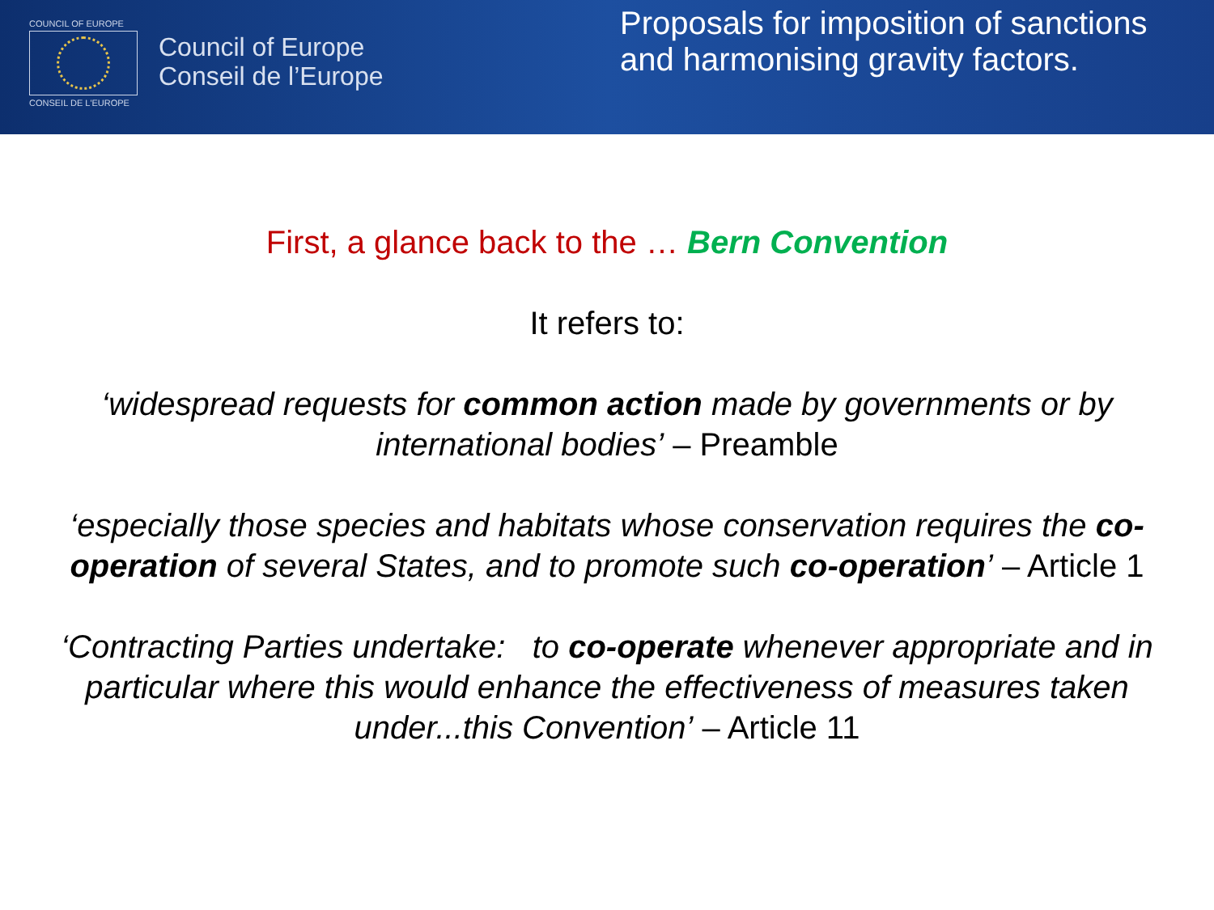COUNCIL OF EUROPE
CONSEIL DE L'EUROPE
Council of Europe
Conseil de l’Europe
Proposals for imposition of sanctions and harmonising gravity factors.
First, a glance back to the … Bern Convention
It refers to:
‘widespread requests for common action made by governments or by international bodies’ – Preamble
‘especially those species and habitats whose conservation requires the co-operation of several States, and to promote such co-operation’ – Article 1
‘Contracting Parties undertake: to co-operate whenever appropriate and in particular where this would enhance the effectiveness of measures taken under...this Convention’ – Article 11